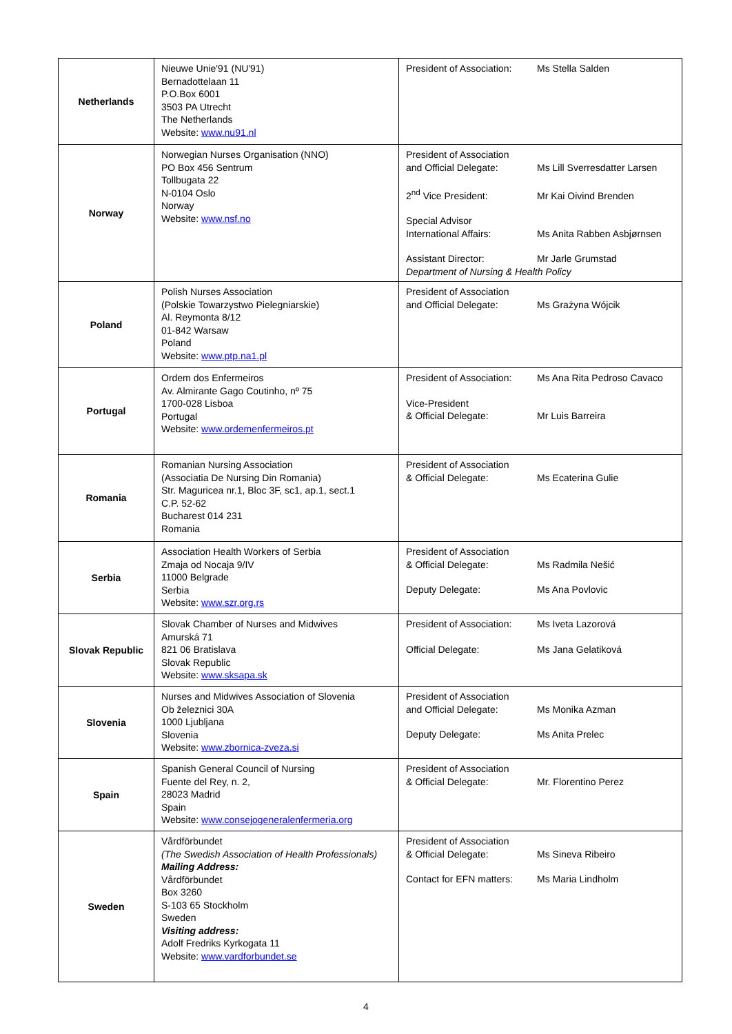| Netherlands | Nieuwe Unie'91 (NU'91) Bernadottelaan 11 P.O.Box 6001 3503 PA Utrecht The Netherlands Website: www.nu91.nl | / President of Association: / Ms Stella Salden / |
| Norway | Norwegian Nurses Organisation (NNO) PO Box 456 Sentrum Tollbugata 22 N-0104 Oslo Norway Website: www.nsf.no | / President of Association and Official Delegate: / Ms Lill Sverresdatter Larsen / / 2<sup>nd</sup> Vice President: / Mr Kai Oivind Brenden / / Special Advisor International Affairs: / Ms Anita Rabben Asbjørnsen / / Assistant Director: / Mr Jarle Grumstad / Department of Nursing & Health Policy |
| Poland | Polish Nurses Association (Polskie Towarzystwo Pielegniarskie) Al. Reymonta 8/12 01-842 Warsaw Poland Website: www.ptp.na1.pl | / President of Association and Official Delegate: / Ms Grażyna Wójcik / |
| Portugal | Ordem dos Enfermeiros Av. Almirante Gago Coutinho, nº 75 1700-028 Lisboa Portugal Website: www.ordemenfermeiros.pt | / President of Association: / Ms Ana Rita Pedroso Cavaco / / Vice-President & Official Delegate: / Mr Luis Barreira / |
| Romania | Romanian Nursing Association (Associatia De Nursing Din Romania) Str. Maguricea nr.1, Bloc 3F, sc1, ap.1, sect.1 C.P. 52-62 Bucharest 014 231 Romania | / President of Association & Official Delegate: / Ms Ecaterina Gulie / |
| Serbia | Association Health Workers of Serbia Zmaja od Nocaja 9/IV 11000 Belgrade Serbia Website: www.szr.org.rs | / President of Association & Official Delegate: / Ms Radmila Nešić / / Deputy Delegate: / Ms Ana Povlovic / |
| Slovak Republic | Slovak Chamber of Nurses and Midwives Amurská 71 821 06 Bratislava Slovak Republic Website: www.sksapa.sk | / President of Association: / Ms Iveta Lazorová / / Official Delegate: / Ms Jana Gelatiková / |
| Slovenia | Nurses and Midwives Association of Slovenia Ob železnici 30A 1000 Ljubljana Slovenia Website: www.zbornica-zveza.si | / President of Association and Official Delegate: / Ms Monika Azman / / Deputy Delegate: / Ms Anita Prelec / |
| Spain | Spanish General Council of Nursing Fuente del Rey, n. 2, 28023 Madrid Spain Website: www.consejogeneralenfermeria.org | / President of Association & Official Delegate: / Mr. Florentino Perez / |
| Sweden | Vårdförbundet (The Swedish Association of Health Professionals) Mailing Address: Vårdförbundet Box 3260 S-103 65 Stockholm Sweden Visiting address: Adolf Fredriks Kyrkogata 11 Website: www.vardforbundet.se | / President of Association & Official Delegate: / Ms Sineva Ribeiro / / Contact for EFN matters: / Ms Maria Lindholm / |
4